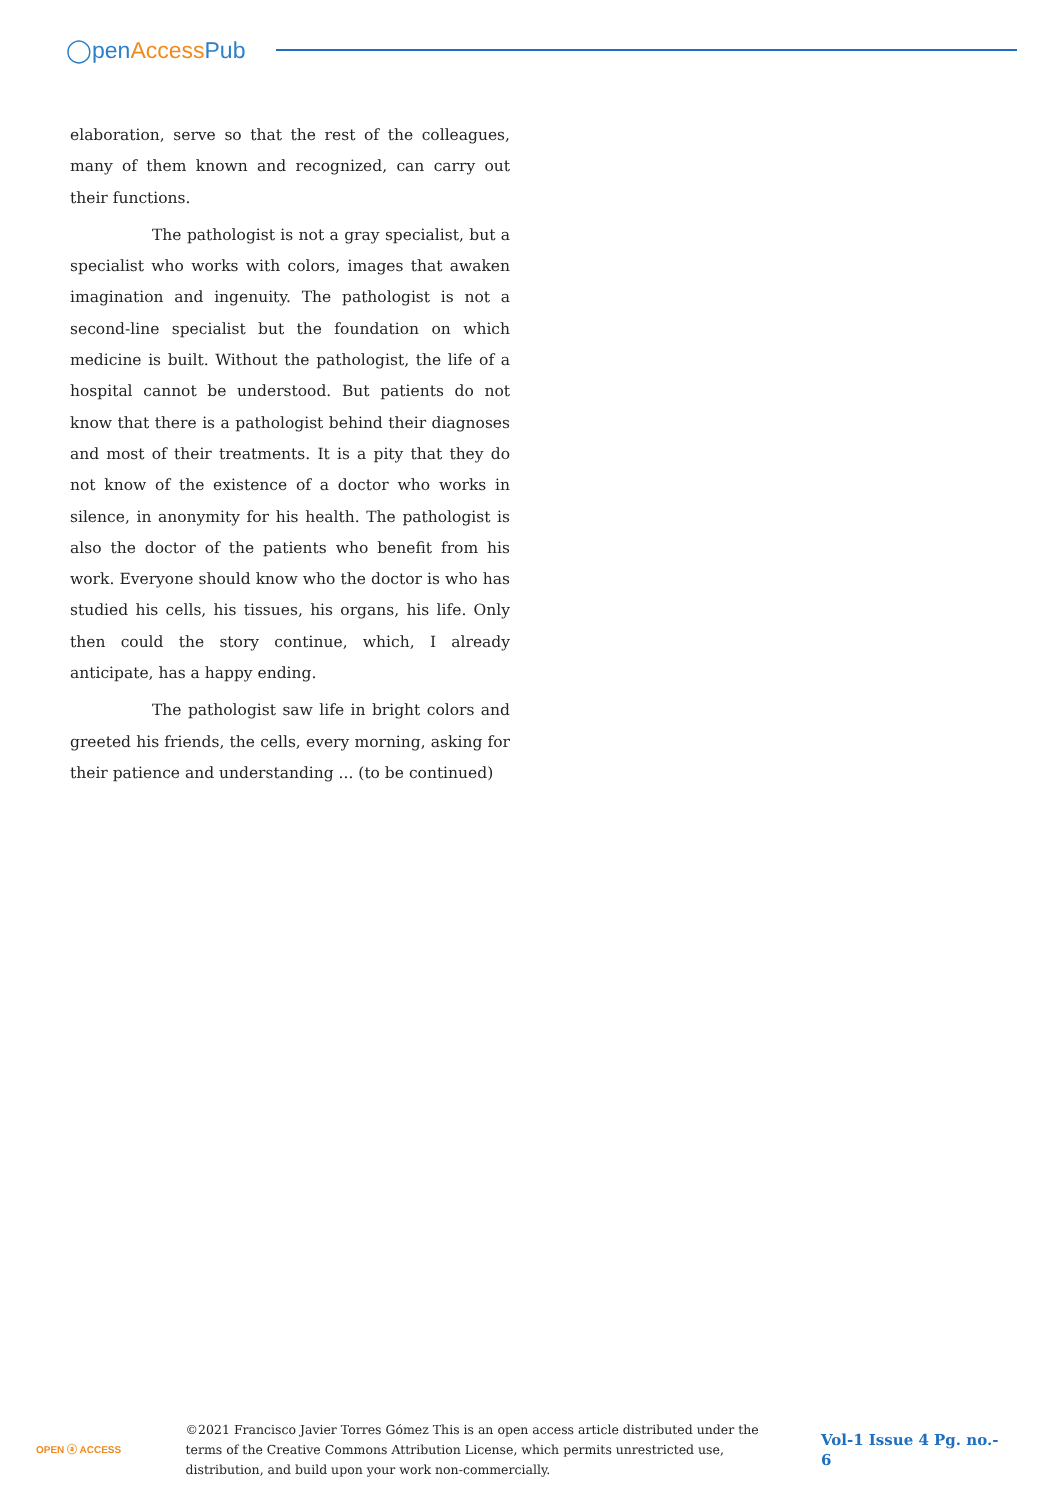◯penAccess Pub
elaboration, serve so that the rest of the colleagues, many of them known and recognized, can carry out their functions.
The pathologist is not a gray specialist, but a specialist who works with colors, images that awaken imagination and ingenuity. The pathologist is not a second-line specialist but the foundation on which medicine is built. Without the pathologist, the life of a hospital cannot be understood. But patients do not know that there is a pathologist behind their diagnoses and most of their treatments. It is a pity that they do not know of the existence of a doctor who works in silence, in anonymity for his health. The pathologist is also the doctor of the patients who benefit from his work. Everyone should know who the doctor is who has studied his cells, his tissues, his organs, his life. Only then could the story continue, which, I already anticipate, has a happy ending.
The pathologist saw life in bright colors and greeted his friends, the cells, every morning, asking for their patience and understanding ... (to be continued)
OPEN ⓐ ACCESS
©2021 Francisco Javier Torres Gómez This is an open access article distributed under the terms of the Creative Commons Attribution License, which permits unrestricted use, distribution, and build upon your work non-commercially.
Vol-1 Issue 4 Pg. no.- 6